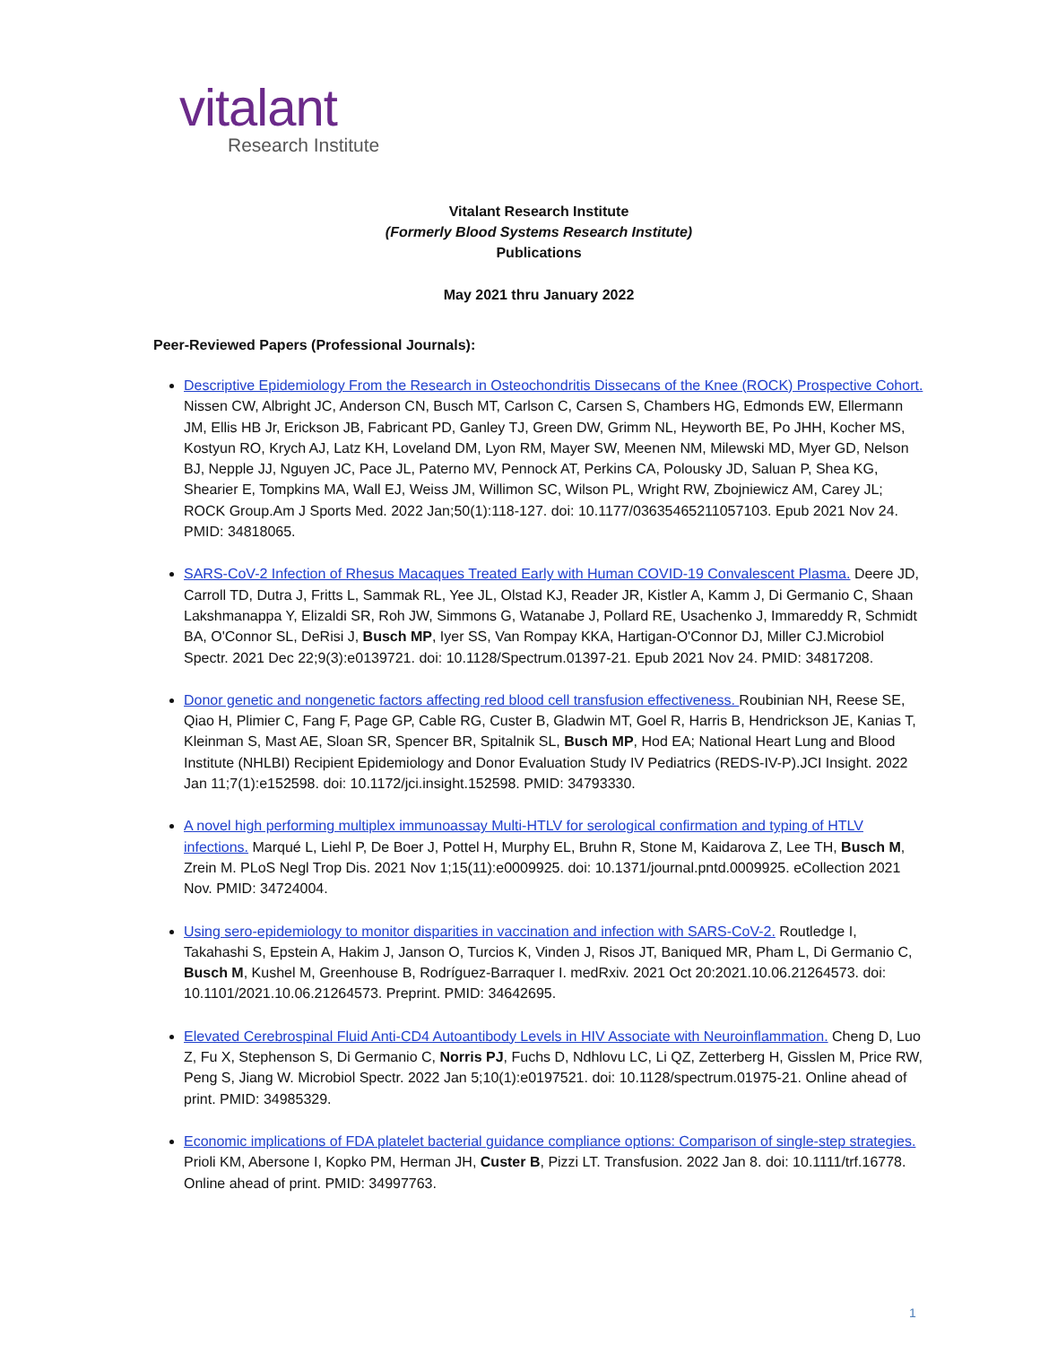vitalant
Research Institute
Vitalant Research Institute
(Formerly Blood Systems Research Institute)
Publications
May 2021 thru January 2022
Peer-Reviewed Papers (Professional Journals):
Descriptive Epidemiology From the Research in Osteochondritis Dissecans of the Knee (ROCK) Prospective Cohort. Nissen CW, Albright JC, Anderson CN, Busch MT, Carlson C, Carsen S, Chambers HG, Edmonds EW, Ellermann JM, Ellis HB Jr, Erickson JB, Fabricant PD, Ganley TJ, Green DW, Grimm NL, Heyworth BE, Po JHH, Kocher MS, Kostyun RO, Krych AJ, Latz KH, Loveland DM, Lyon RM, Mayer SW, Meenen NM, Milewski MD, Myer GD, Nelson BJ, Nepple JJ, Nguyen JC, Pace JL, Paterno MV, Pennock AT, Perkins CA, Polousky JD, Saluan P, Shea KG, Shearier E, Tompkins MA, Wall EJ, Weiss JM, Willimon SC, Wilson PL, Wright RW, Zbojniewicz AM, Carey JL; ROCK Group.Am J Sports Med. 2022 Jan;50(1):118-127. doi: 10.1177/03635465211057103. Epub 2021 Nov 24. PMID: 34818065.
SARS-CoV-2 Infection of Rhesus Macaques Treated Early with Human COVID-19 Convalescent Plasma. Deere JD, Carroll TD, Dutra J, Fritts L, Sammak RL, Yee JL, Olstad KJ, Reader JR, Kistler A, Kamm J, Di Germanio C, Shaan Lakshmanappa Y, Elizaldi SR, Roh JW, Simmons G, Watanabe J, Pollard RE, Usachenko J, Immareddy R, Schmidt BA, O'Connor SL, DeRisi J, Busch MP, Iyer SS, Van Rompay KKA, Hartigan-O'Connor DJ, Miller CJ.Microbiol Spectr. 2021 Dec 22;9(3):e0139721. doi: 10.1128/Spectrum.01397-21. Epub 2021 Nov 24. PMID: 34817208.
Donor genetic and nongenetic factors affecting red blood cell transfusion effectiveness. Roubinian NH, Reese SE, Qiao H, Plimier C, Fang F, Page GP, Cable RG, Custer B, Gladwin MT, Goel R, Harris B, Hendrickson JE, Kanias T, Kleinman S, Mast AE, Sloan SR, Spencer BR, Spitalnik SL, Busch MP, Hod EA; National Heart Lung and Blood Institute (NHLBI) Recipient Epidemiology and Donor Evaluation Study IV Pediatrics (REDS-IV-P).JCI Insight. 2022 Jan 11;7(1):e152598. doi: 10.1172/jci.insight.152598. PMID: 34793330.
A novel high performing multiplex immunoassay Multi-HTLV for serological confirmation and typing of HTLV infections. Marqué L, Liehl P, De Boer J, Pottel H, Murphy EL, Bruhn R, Stone M, Kaidarova Z, Lee TH, Busch M, Zrein M. PLoS Negl Trop Dis. 2021 Nov 1;15(11):e0009925. doi: 10.1371/journal.pntd.0009925. eCollection 2021 Nov. PMID: 34724004.
Using sero-epidemiology to monitor disparities in vaccination and infection with SARS-CoV-2. Routledge I, Takahashi S, Epstein A, Hakim J, Janson O, Turcios K, Vinden J, Risos JT, Baniqued MR, Pham L, Di Germanio C, Busch M, Kushel M, Greenhouse B, Rodríguez-Barraquer I. medRxiv. 2021 Oct 20:2021.10.06.21264573. doi: 10.1101/2021.10.06.21264573. Preprint. PMID: 34642695.
Elevated Cerebrospinal Fluid Anti-CD4 Autoantibody Levels in HIV Associate with Neuroinflammation. Cheng D, Luo Z, Fu X, Stephenson S, Di Germanio C, Norris PJ, Fuchs D, Ndhlovu LC, Li QZ, Zetterberg H, Gisslen M, Price RW, Peng S, Jiang W. Microbiol Spectr. 2022 Jan 5;10(1):e0197521. doi: 10.1128/spectrum.01975-21. Online ahead of print. PMID: 34985329.
Economic implications of FDA platelet bacterial guidance compliance options: Comparison of single-step strategies. Prioli KM, Abersone I, Kopko PM, Herman JH, Custer B, Pizzi LT. Transfusion. 2022 Jan 8. doi: 10.1111/trf.16778. Online ahead of print. PMID: 34997763.
1